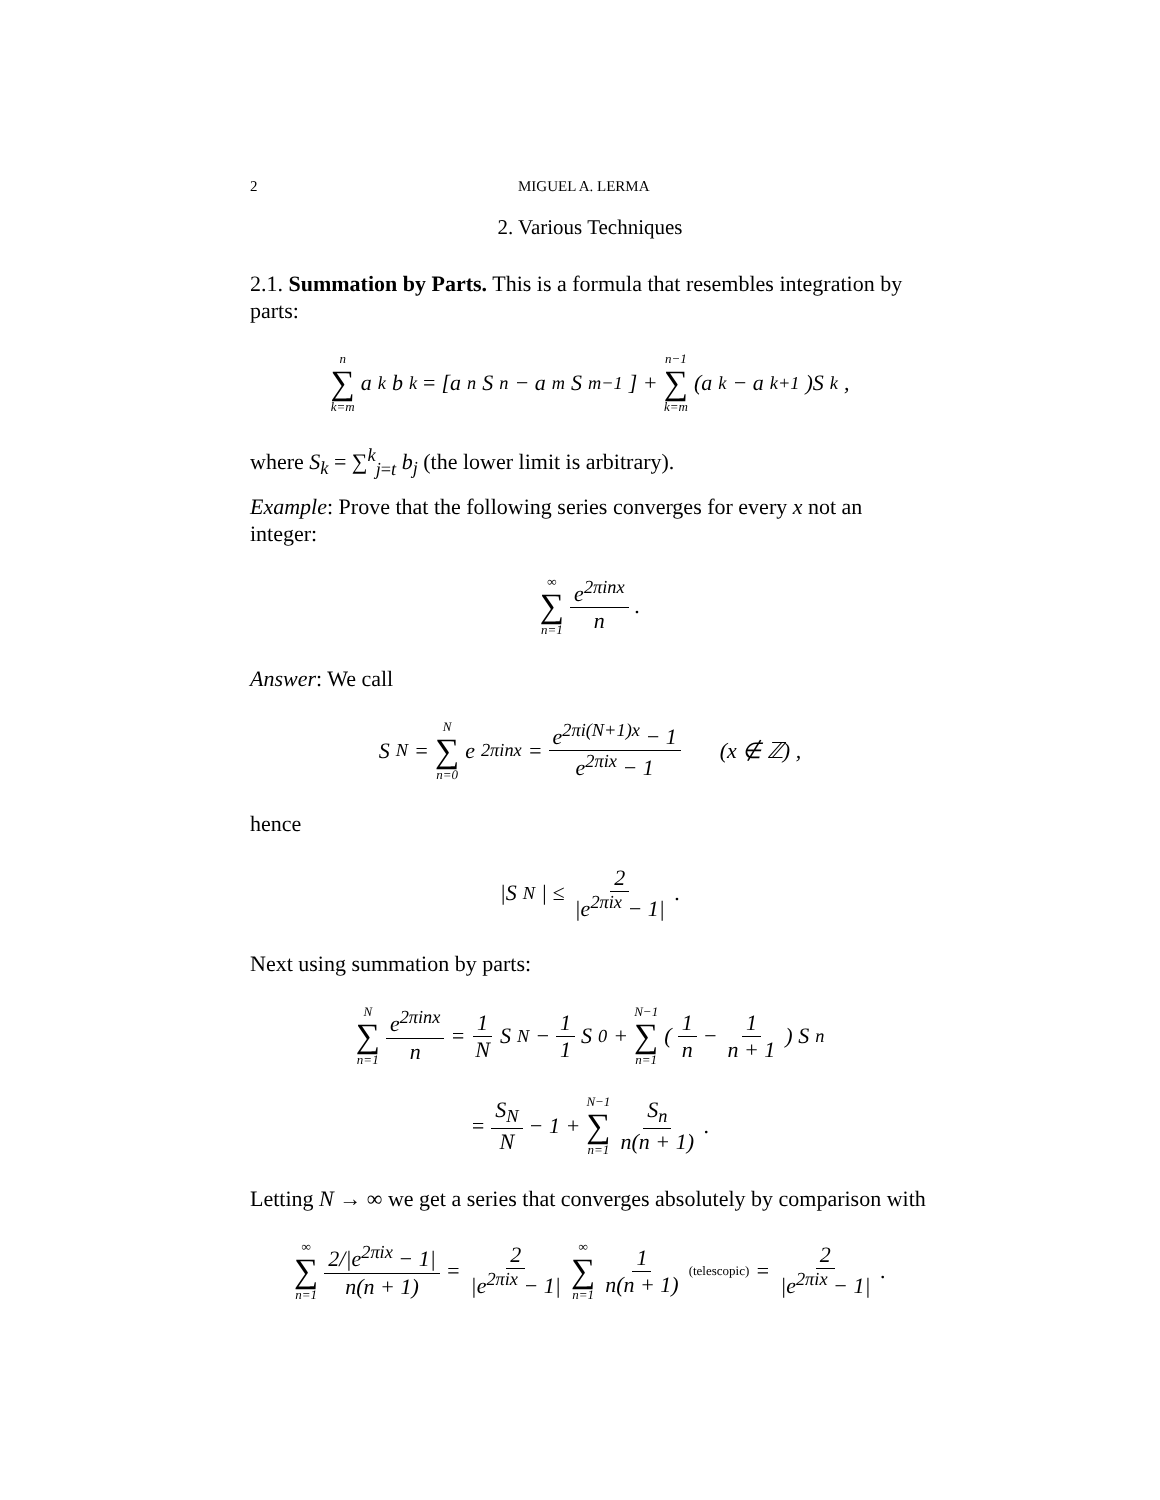2 MIGUEL A. LERMA
2. Various Techniques
2.1. Summation by Parts. This is a formula that resembles integration by parts:
n ∑ k=m a<sub>k</sub> b<sub>k</sub> = [a<sub>n</sub> S<sub>n</sub> − a<sub>m</sub> S<sub>m−1</sub>] + n−1 ∑ k=m (a<sub>k</sub> − a<sub>k+1</sub>)S<sub>k</sub> ,
where S<sub>k</sub> = ∑<sup>k</sup><sub>j=t</sub> b<sub>j</sub> (the lower limit is arbitrary).
Example: Prove that the following series converges for every x not an integer:
∞ ∑ n=1 e<sup>2πinx</sup> n .
Answer: We call
S<sub>N</sub> = N ∑ n=0 e<sup>2πinx</sup> = e<sup>2πi(N+1)x</sup> − 1 e<sup>2πix</sup> − 1 (x ∉ ℤ) ,
hence
|S<sub>N</sub>| ≤ 2 |e<sup>2πix</sup> − 1| .
Next using summation by parts:
N ∑ n=1 e<sup>2πinx</sup> n = 1 N S<sub>N</sub> − 1 1 S<sub>0</sub> + N−1 ∑ n=1 ( 1 n − 1 n + 1 ) S<sub>n</sub>
= S<sub>N</sub> N − 1 + N−1 ∑ n=1 S<sub>n</sub> n(n + 1) .
Letting N → ∞ we get a series that converges absolutely by comparison with
∞ ∑ n=1 2/|e<sup>2πix</sup> − 1| n(n + 1) = 2 |e<sup>2πix</sup> − 1| ∞ ∑ n=1 1 n(n + 1) (telescopic) = 2 |e<sup>2πix</sup> − 1| .